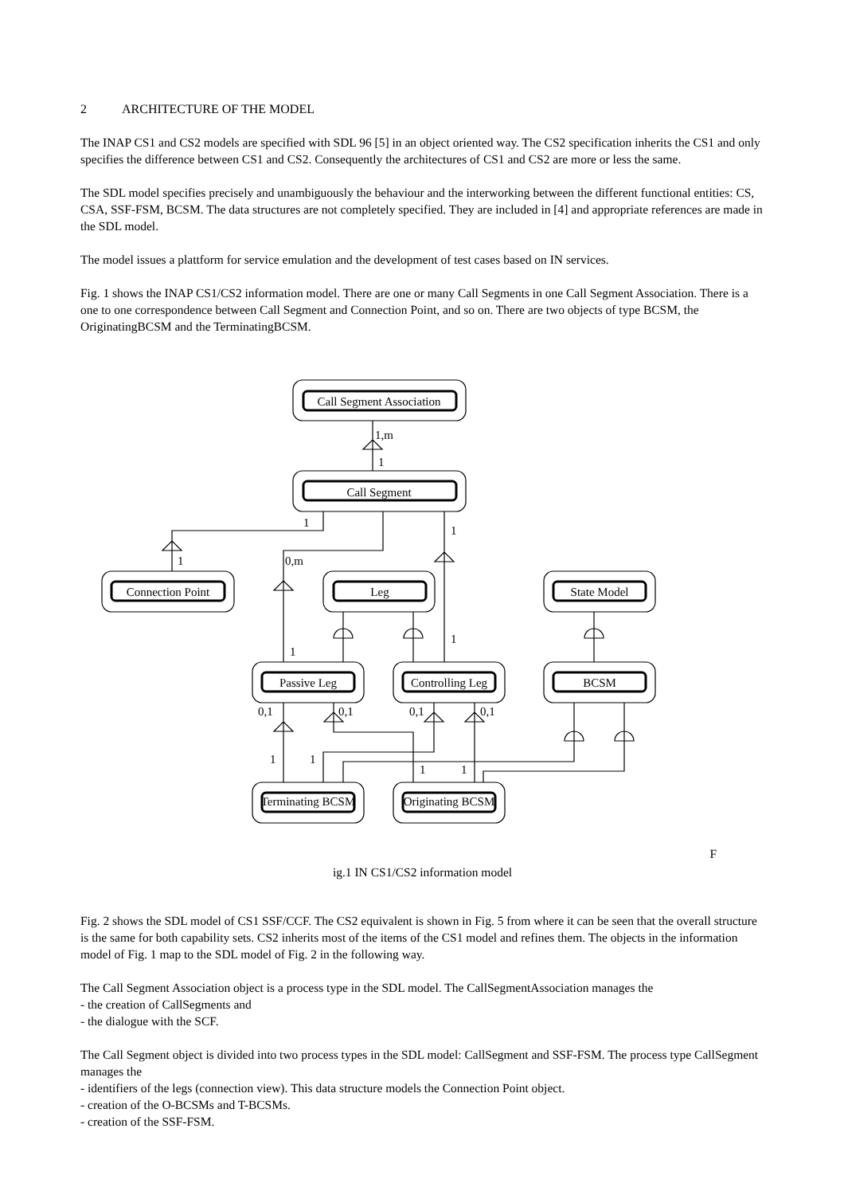2 ARCHITECTURE OF THE MODEL
The INAP CS1 and CS2 models are specified with SDL 96 [5] in an object oriented way. The CS2 specification inherits the CS1 and only specifies the difference between CS1 and CS2. Consequently the architectures of CS1 and CS2 are more or less the same.
The SDL model specifies precisely and unambiguously the behaviour and the interworking between the different functional entities: CS, CSA, SSF-FSM, BCSM. The data structures are not completely specified. They are included in [4] and appropriate references are made in the SDL model.
The model issues a plattform for service emulation and the development of test cases based on IN services.
Fig. 1 shows the INAP CS1/CS2 information model. There are one or many Call Segments in one Call Segment Association. There is a one to one correspondence between Call Segment and Connection Point, and so on. There are two objects of type BCSM, the OriginatingBCSM and the TerminatingBCSM.
Call Segment Association
1,m
1
Call Segment
1
1
1
0,m
Connection Point
Leg
State Model
1
1
Passive Leg
Controlling Leg
BCSM
0,1
0,1
0,1
0,1
1
1
1
1
Terminating BCSM
Originating BCSM
F
ig.1 IN CS1/CS2 information model
Fig. 2 shows the SDL model of CS1 SSF/CCF. The CS2 equivalent is shown in Fig. 5 from where it can be seen that the overall structure is the same for both capability sets. CS2 inherits most of the items of the CS1 model and refines them. The objects in the information model of Fig. 1 map to the SDL model of Fig. 2 in the following way.
The Call Segment Association object is a process type in the SDL model. The CallSegmentAssociation manages the
- the creation of CallSegments and
- the dialogue with the SCF.
The Call Segment object is divided into two process types in the SDL model: CallSegment and SSF-FSM. The process type CallSegment manages the
- identifiers of the legs (connection view). This data structure models the Connection Point object.
- creation of the O-BCSMs and T-BCSMs.
- creation of the SSF-FSM.